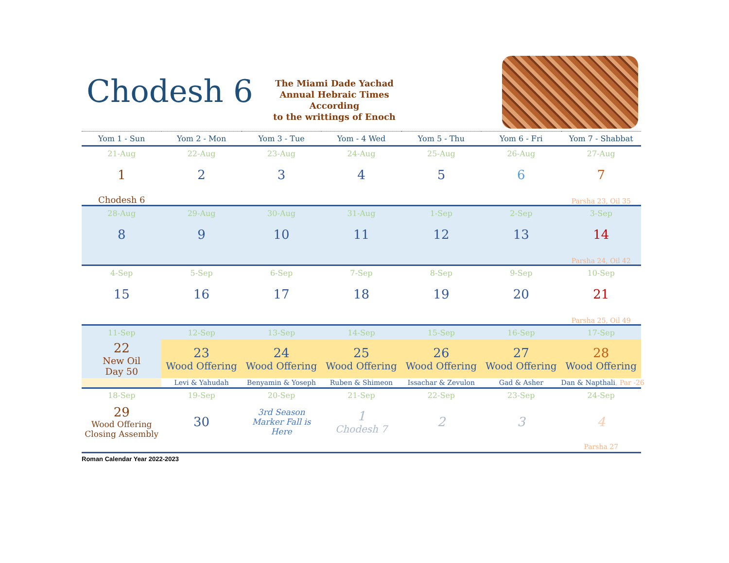Chodesh 6
The Miami Dade Yachad
Annual Hebraic Times
According
to the writtings of Enoch
| Yom 1 - Sun | Yom 2 - Mon | Yom 3 - Tue | Yom - 4 Wed | Yom 5 - Thu | Yom 6 - Fri | Yom 7 - Shabbat |
| --- | --- | --- | --- | --- | --- | --- |
| 21-Aug | 22-Aug | 23-Aug | 24-Aug | 25-Aug | 26-Aug | 27-Aug |
| 1 | 2 | 3 | 4 | 5 | 6 | 7 |
| Chodesh 6 | | | | | | Parsha 23, Oil 35 |
| 28-Aug | 29-Aug | 30-Aug | 31-Aug | 1-Sep | 2-Sep | 3-Sep |
| 8 | 9 | 10 | 11 | 12 | 13 | 14 |
| | | | | | | Parsha 24, Oil 42 |
| 4-Sep | 5-Sep | 6-Sep | 7-Sep | 8-Sep | 9-Sep | 10-Sep |
| 15 | 16 | 17 | 18 | 19 | 20 | 21 |
| | | | | | | Parsha 25, Oil 49 |
| 11-Sep | 12-Sep | 13-Sep | 14-Sep | 15-Sep | 16-Sep | 17-Sep |
| 22 New Oil Day 50 | 23 Wood Offering | 24 Wood Offering | 25 Wood Offering | 26 Wood Offering | 27 Wood Offering | 28 Wood Offering |
| | Levi & Yahudah | Benyamin & Yoseph | Ruben & Shimeon | Issachar & Zevulon | Gad & Asher | Dan & Napthali , Par -26 |
| 18-Sep | 19-Sep | 20-Sep | 21-Sep | 22-Sep | 23-Sep | 24-Sep |
| 29 Wood Offering Closing Assembly | 30 | 3rd Season Marker Fall is Here | 1 Chodesh 7 | 2 | 3 | 4 |
| | | | | | | Parsha 27 |
Roman Calendar Year 2022-2023